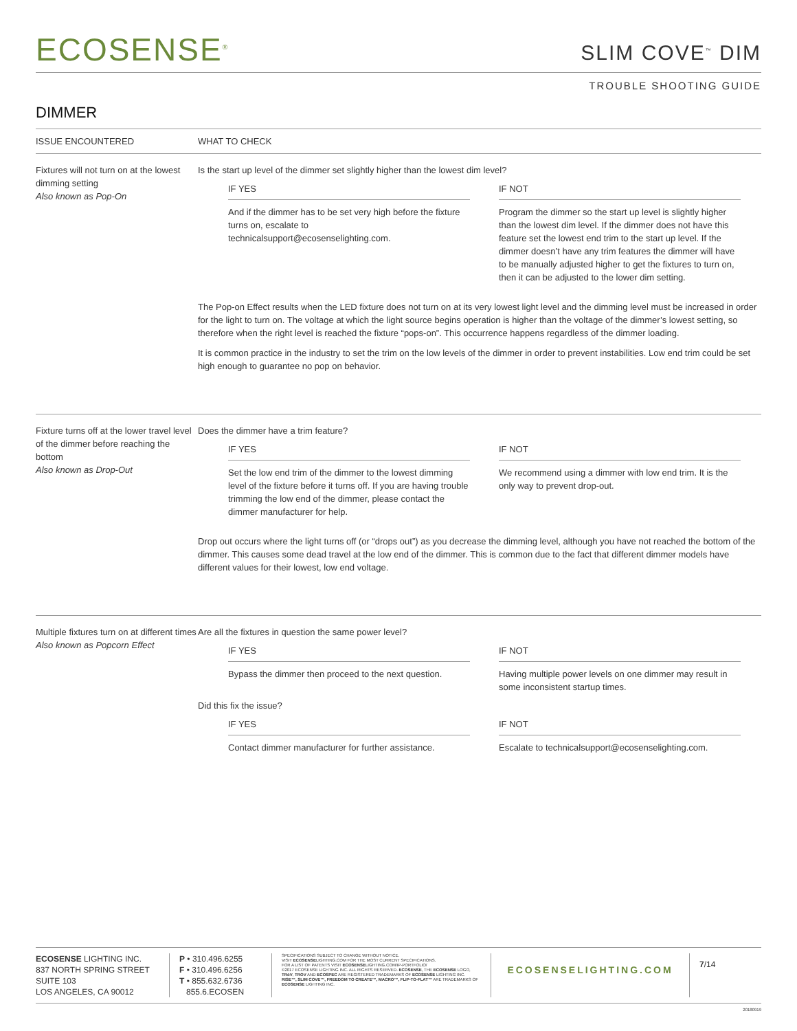ECOSENSE<sup>®</sup>
SLIM COVE<sup>™</sup> DIM
TROUBLE SHOOTING GUIDE
DIMMER
| ISSUE ENCOUNTERED | WHAT TO CHECK |
| --- | --- |
| Fixtures will not turn on at the lowest dimming setting Also known as Pop-On | Is the start up level of the dimmer set slightly higher than the lowest dim level? IF YES And if the dimmer has to be set very high before the fixture turns on, escalate to technicalsupport@ecosenselighting.com. IF NOT Program the dimmer so the start up level is slightly higher than the lowest dim level. If the dimmer does not have this feature set the lowest end trim to the start up level. If the dimmer doesn’t have any trim features the dimmer will have to be manually adjusted higher to get the fixtures to turn on, then it can be adjusted to the lower dim setting. The Pop-on Effect results when the LED fixture does not turn on at its very lowest light level and the dimming level must be increased in order for the light to turn on. The voltage at which the light source begins operation is higher than the voltage of the dimmer’s lowest setting, so therefore when the right level is reached the fixture “pops-on”. This occurrence happens regardless of the dimmer loading. It is common practice in the industry to set the trim on the low levels of the dimmer in order to prevent instabilities. Low end trim could be set high enough to guarantee no pop on behavior. |
| Fixture turns off at the lower travel level of the dimmer before reaching the bottom Also known as Drop-Out | Does the dimmer have a trim feature? IF YES Set the low end trim of the dimmer to the lowest dimming level of the fixture before it turns off. If you are having trouble trimming the low end of the dimmer, please contact the dimmer manufacturer for help. IF NOT We recommend using a dimmer with low end trim. It is the only way to prevent drop-out. Drop out occurs where the light turns off (or “drops out”) as you decrease the dimming level, although you have not reached the bottom of the dimmer. This causes some dead travel at the low end of the dimmer. This is common due to the fact that different dimmer models have different values for their lowest, low end voltage. |
| Multiple fixtures turn on at different times Also known as Popcorn Effect | Are all the fixtures in question the same power level? IF YES Bypass the dimmer then proceed to the next question. IF NOT Having multiple power levels on one dimmer may result in some inconsistent startup times. Did this fix the issue? IF YES Contact dimmer manufacturer for further assistance. IF NOT Escalate to technicalsupport@ecosenselighting.com. |
ECOSENSE LIGHTING INC.
837 NORTH SPRING STREET
SUITE 103
LOS ANGELES, CA 90012
P • 310.496.6255
F • 310.496.6256
T • 855.632.6736
855.6.ECOSEN
SPECIFICATIONS SUBJECT TO CHANGE WITHOUT NOTICE.
VISIT ECOSENSELIGHTING.COM FOR THE MOST CURRENT SPECIFICATIONS.
FOR A LIST OF PATENTS VISIT ECOSENSELIGHTING.COM/IP-PORTFOLIO/
©2017 ECOSENSE LIGHTING INC. ALL RIGHTS RESERVED. ECOSENSE, THE ECOSENSE LOGO, TRōV, TROV AND ECOSPEC ARE REGISTERED TRADEMARKS OF ECOSENSE LIGHTING INC.
RISE™, SLIM COVE™, FREEDOM TO CREATE™, MACRO™, FLIP-TO-FLAT™ ARE TRADEMARKS OF ECOSENSE LIGHTING INC.
ECOSENSELIGHTING.COM
7/14
20180919